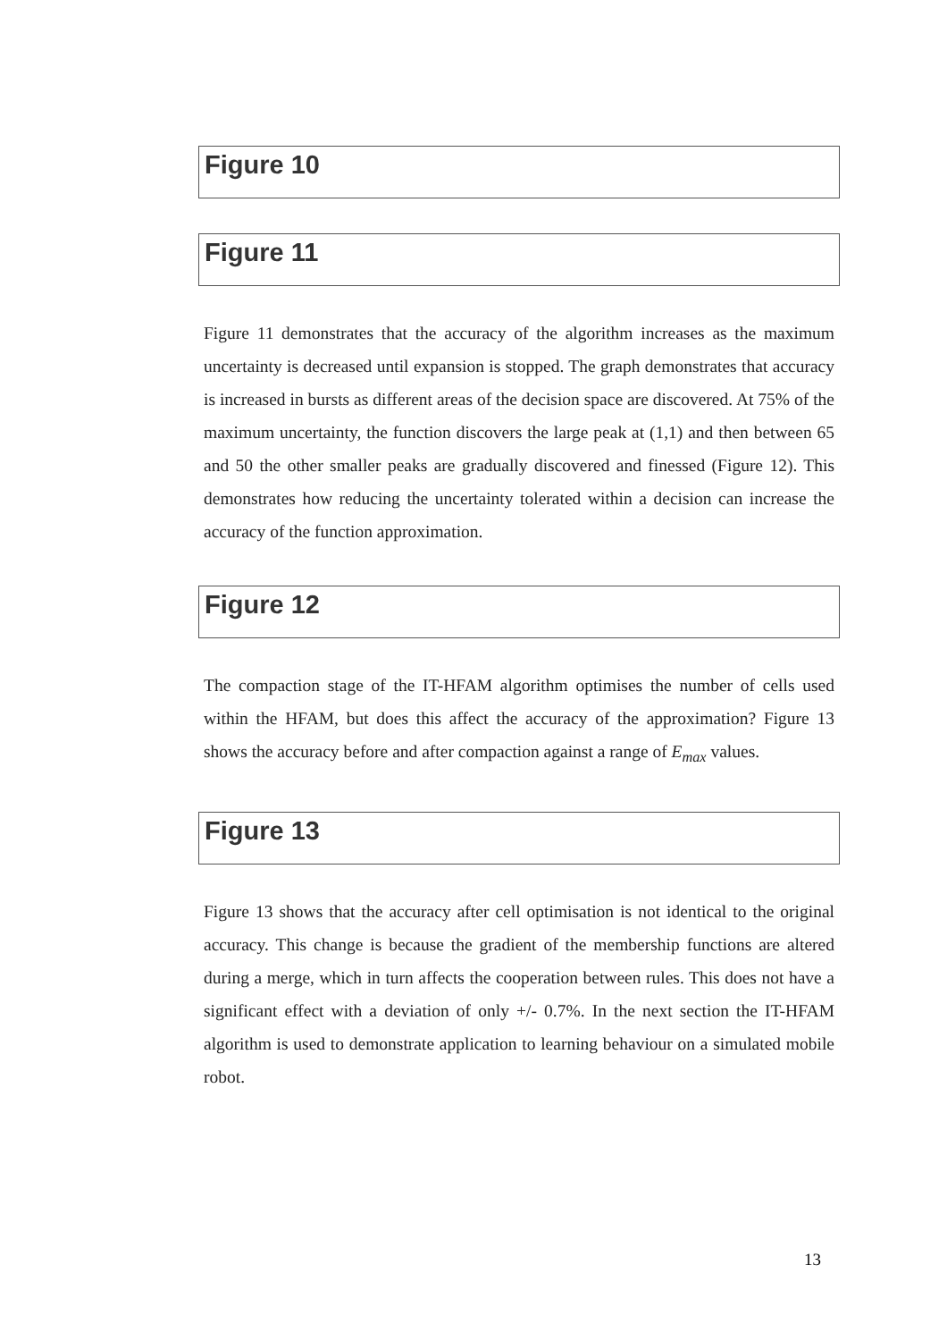Figure 10
Figure 11
Figure 11 demonstrates that the accuracy of the algorithm increases as the maximum uncertainty is decreased until expansion is stopped. The graph demonstrates that accuracy is increased in bursts as different areas of the decision space are discovered. At 75% of the maximum uncertainty, the function discovers the large peak at (1,1) and then between 65 and 50 the other smaller peaks are gradually discovered and finessed (Figure 12). This demonstrates how reducing the uncertainty tolerated within a decision can increase the accuracy of the function approximation.
Figure 12
The compaction stage of the IT-HFAM algorithm optimises the number of cells used within the HFAM, but does this affect the accuracy of the approximation? Figure 13 shows the accuracy before and after compaction against a range of E<sub>max</sub> values.
Figure 13
Figure 13 shows that the accuracy after cell optimisation is not identical to the original accuracy. This change is because the gradient of the membership functions are altered during a merge, which in turn affects the cooperation between rules. This does not have a significant effect with a deviation of only +/- 0.7%. In the next section the IT-HFAM algorithm is used to demonstrate application to learning behaviour on a simulated mobile robot.
13